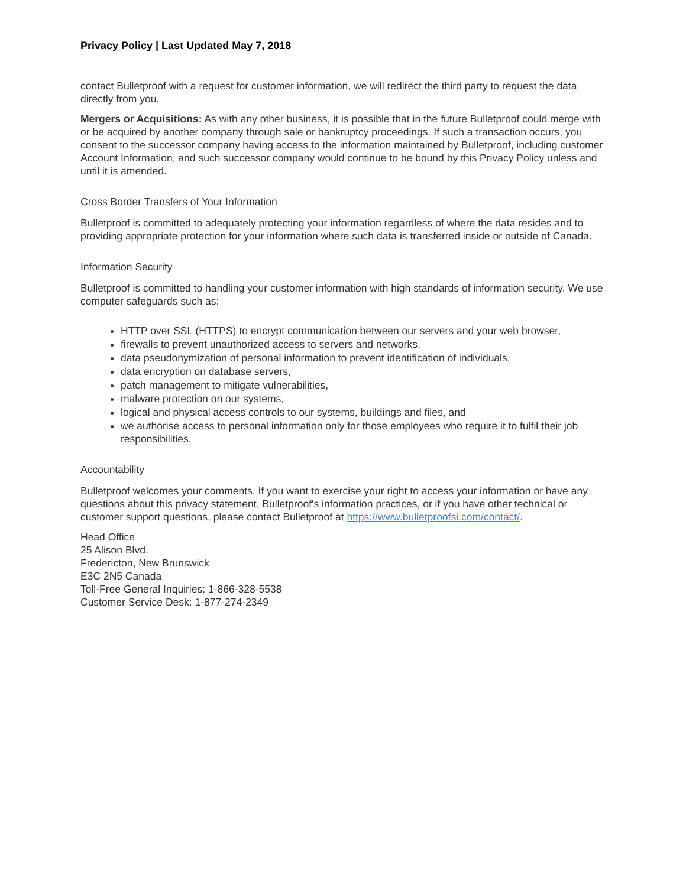Privacy Policy | Last Updated May 7, 2018
contact Bulletproof with a request for customer information, we will redirect the third party to request the data directly from you.
Mergers or Acquisitions: As with any other business, it is possible that in the future Bulletproof could merge with or be acquired by another company through sale or bankruptcy proceedings. If such a transaction occurs, you consent to the successor company having access to the information maintained by Bulletproof, including customer Account Information, and such successor company would continue to be bound by this Privacy Policy unless and until it is amended.
Cross Border Transfers of Your Information
Bulletproof is committed to adequately protecting your information regardless of where the data resides and to providing appropriate protection for your information where such data is transferred inside or outside of Canada.
Information Security
Bulletproof is committed to handling your customer information with high standards of information security. We use computer safeguards such as:
HTTP over SSL (HTTPS) to encrypt communication between our servers and your web browser,
firewalls to prevent unauthorized access to servers and networks,
data pseudonymization of personal information to prevent identification of individuals,
data encryption on database servers,
patch management to mitigate vulnerabilities,
malware protection on our systems,
logical and physical access controls to our systems, buildings and files, and
we authorise access to personal information only for those employees who require it to fulfil their job responsibilities.
Accountability
Bulletproof welcomes your comments. If you want to exercise your right to access your information or have any questions about this privacy statement, Bulletproof's information practices, or if you have other technical or customer support questions, please contact Bulletproof at https://www.bulletproofsi.com/contact/.
Head Office
25 Alison Blvd.
Fredericton, New Brunswick
E3C 2N5 Canada
Toll-Free General Inquiries: 1-866-328-5538
Customer Service Desk: 1-877-274-2349